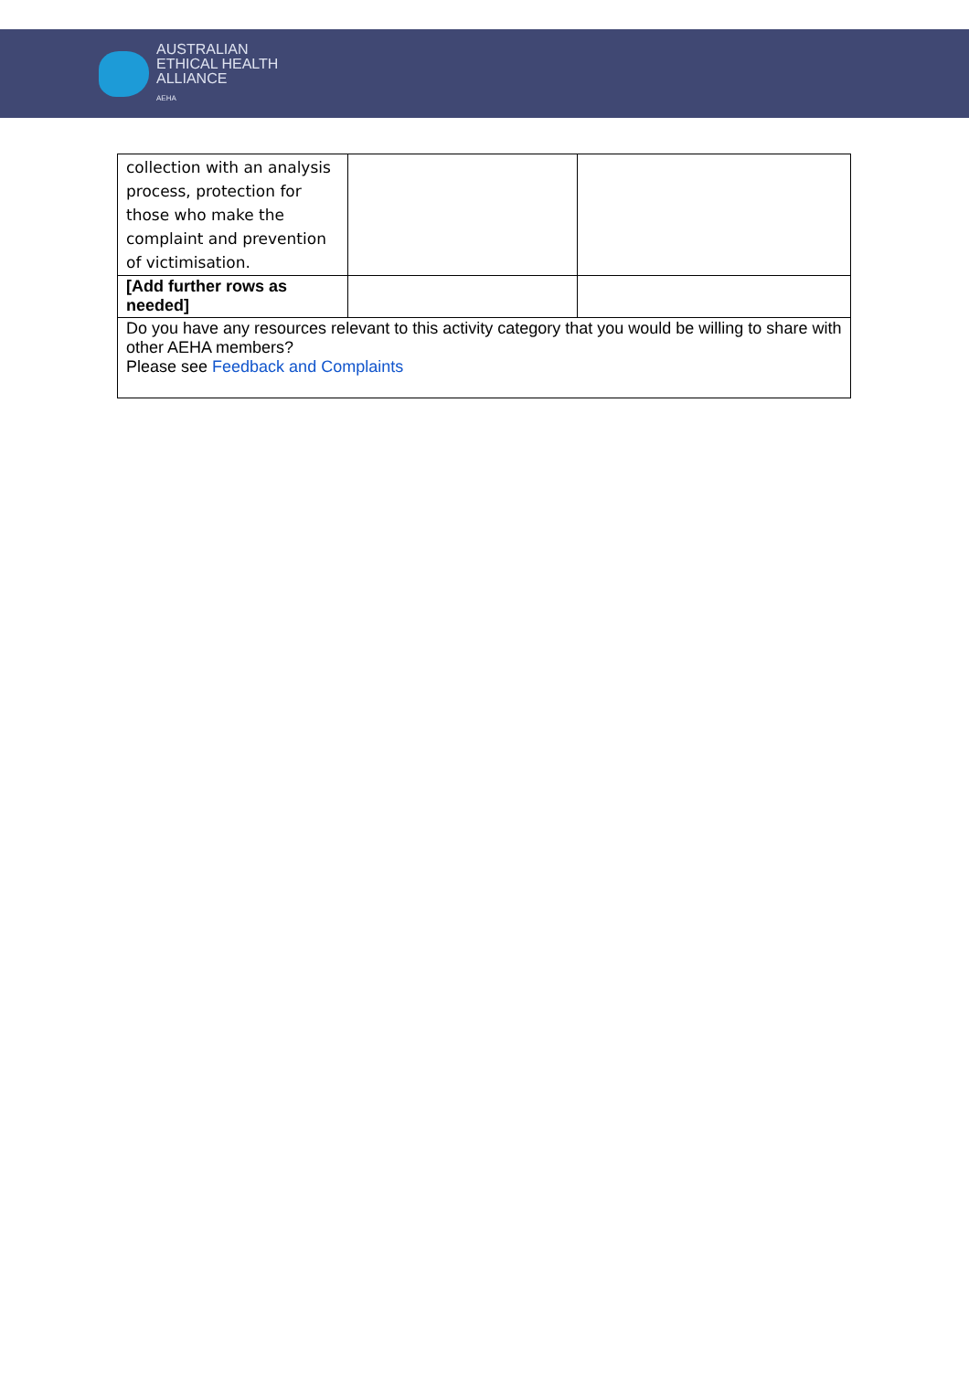AUSTRALIAN
ETHICAL HEALTH
ALLIANCE
AEHA
| collection with an analysis process, protection for those who make the complaint and prevention of victimisation. | | |
| [Add further rows as needed] | | |
| Do you have any resources relevant to this activity category that you would be willing to share with other AEHA members? Please see Feedback and Complaints | | |